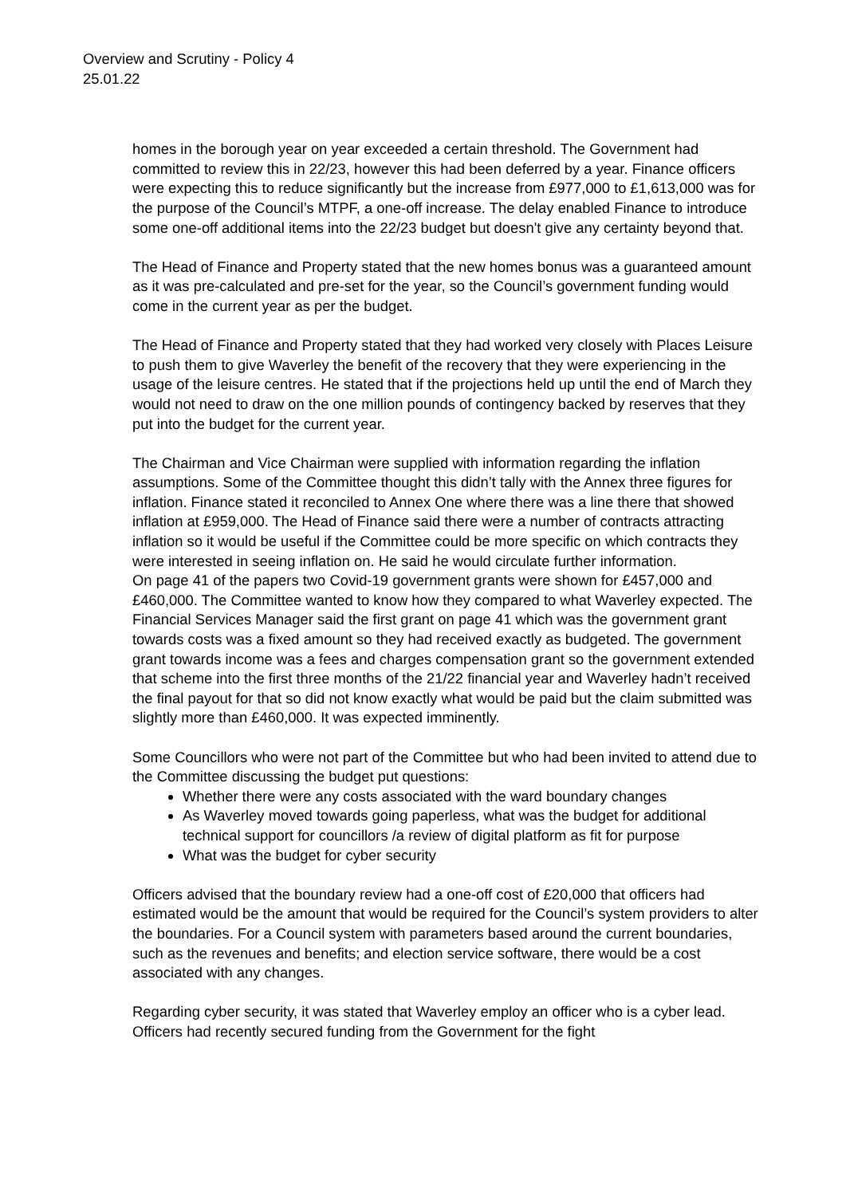Overview and Scrutiny - Policy 4
25.01.22
homes in the borough year on year exceeded a certain threshold. The Government had committed to review this in 22/23, however this had been deferred by a year. Finance officers were expecting this to reduce significantly but the increase from £977,000 to £1,613,000 was for the purpose of the Council’s MTPF, a one-off increase. The delay enabled Finance to introduce some one-off additional items into the 22/23 budget but doesn't give any certainty beyond that.
The Head of Finance and Property stated that the new homes bonus was a guaranteed amount as it was pre-calculated and pre-set for the year, so the Council’s government funding would come in the current year as per the budget.
The Head of Finance and Property stated that they had worked very closely with Places Leisure to push them to give Waverley the benefit of the recovery that they were experiencing in the usage of the leisure centres. He stated that if the projections held up until the end of March they would not need to draw on the one million pounds of contingency backed by reserves that they put into the budget for the current year.
The Chairman and Vice Chairman were supplied with information regarding the inflation assumptions. Some of the Committee thought this didn’t tally with the Annex three figures for inflation. Finance stated it reconciled to Annex One where there was a line there that showed inflation at £959,000. The Head of Finance said there were a number of contracts attracting inflation so it would be useful if the Committee could be more specific on which contracts they were interested in seeing inflation on. He said he would circulate further information.
On page 41 of the papers two Covid-19 government grants were shown for £457,000 and £460,000. The Committee wanted to know how they compared to what Waverley expected. The Financial Services Manager said the first grant on page 41 which was the government grant towards costs was a fixed amount so they had received exactly as budgeted. The government grant towards income was a fees and charges compensation grant so the government extended that scheme into the first three months of the 21/22 financial year and Waverley hadn’t received the final payout for that so did not know exactly what would be paid but the claim submitted was slightly more than £460,000. It was expected imminently.
Some Councillors who were not part of the Committee but who had been invited to attend due to the Committee discussing the budget put questions:
Whether there were any costs associated with the ward boundary changes
As Waverley moved towards going paperless, what was the budget for additional technical support for councillors /a review of digital platform as fit for purpose
What was the budget for cyber security
Officers advised that the boundary review had a one-off cost of £20,000 that officers had estimated would be the amount that would be required for the Council’s system providers to alter the boundaries. For a Council system with parameters based around the current boundaries, such as the revenues and benefits; and election service software, there would be a cost associated with any changes.
Regarding cyber security, it was stated that Waverley employ an officer who is a cyber lead. Officers had recently secured funding from the Government for the fight